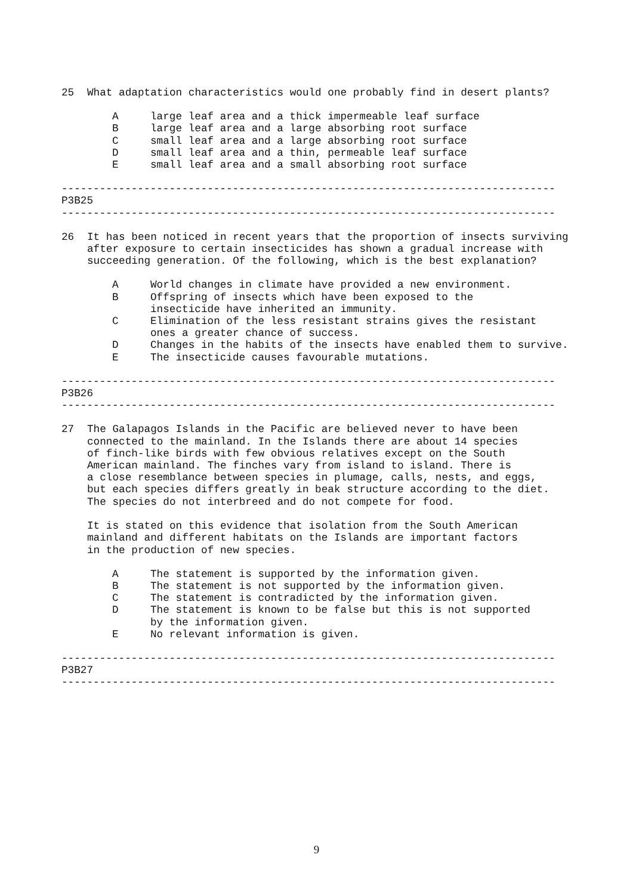25 What adaptation characteristics would one probably find in desert plants?
A large leaf area and a thick impermeable leaf surface
B large leaf area and a large absorbing root surface
C small leaf area and a large absorbing root surface
D small leaf area and a thin, permeable leaf surface
E small leaf area and a small absorbing root surface
------------------------------------------------------------------------------
P3B25
------------------------------------------------------------------------------
26 It has been noticed in recent years that the proportion of insects surviving after exposure to certain insecticides has shown a gradual increase with succeeding generation. Of the following, which is the best explanation?
A World changes in climate have provided a new environment.
B Offspring of insects which have been exposed to the
insecticide have inherited an immunity.
C Elimination of the less resistant strains gives the resistant
ones a greater chance of success.
D Changes in the habits of the insects have enabled them to survive.
E The insecticide causes favourable mutations.
------------------------------------------------------------------------------
P3B26
------------------------------------------------------------------------------
27 The Galapagos Islands in the Pacific are believed never to have been
connected to the mainland. In the Islands there are about 14 species
of finch-like birds with few obvious relatives except on the South
American mainland. The finches vary from island to island. There is
a close resemblance between species in plumage, calls, nests, and eggs,
but each species differs greatly in beak structure according to the diet.
The species do not interbreed and do not compete for food.
It is stated on this evidence that isolation from the South American
mainland and different habitats on the Islands are important factors
in the production of new species.
A The statement is supported by the information given.
B The statement is not supported by the information given.
C The statement is contradicted by the information given.
D The statement is known to be false but this is not supported
by the information given.
E No relevant information is given.
------------------------------------------------------------------------------
P3B27
------------------------------------------------------------------------------
9